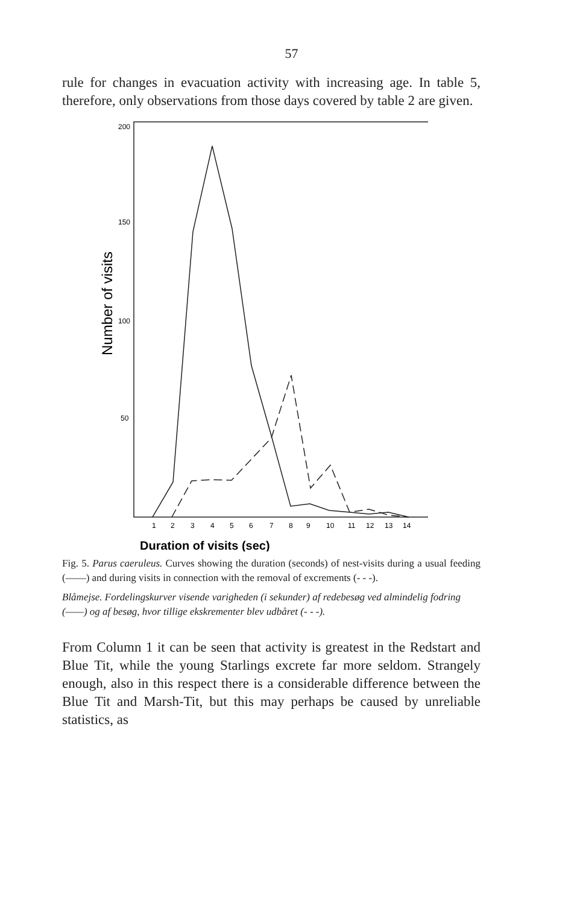57
rule for changes in evacuation activity with increasing age. In table 5, therefore, only observations from those days covered by table 2 are given.
200
150
100
50
Number of visits
1
2
3
4
5
6
7
8
9
10
11
12
13
14
Duration of visits (sec)
Fig. 5. Parus caeruleus. Curves showing the duration (seconds) of nest-visits during a usual feeding (——) and during visits in connection with the removal of excrements (- - -).
Blåmejse. Fordelingskurver visende varigheden (i sekunder) af redebesøg ved almindelig fodring (——) og af besøg, hvor tillige ekskrementer blev udbåret (- - -).
From Column 1 it can be seen that activity is greatest in the Redstart and Blue Tit, while the young Starlings excrete far more seldom. Strangely enough, also in this respect there is a considerable difference between the Blue Tit and Marsh-Tit, but this may perhaps be caused by unreliable statistics, as